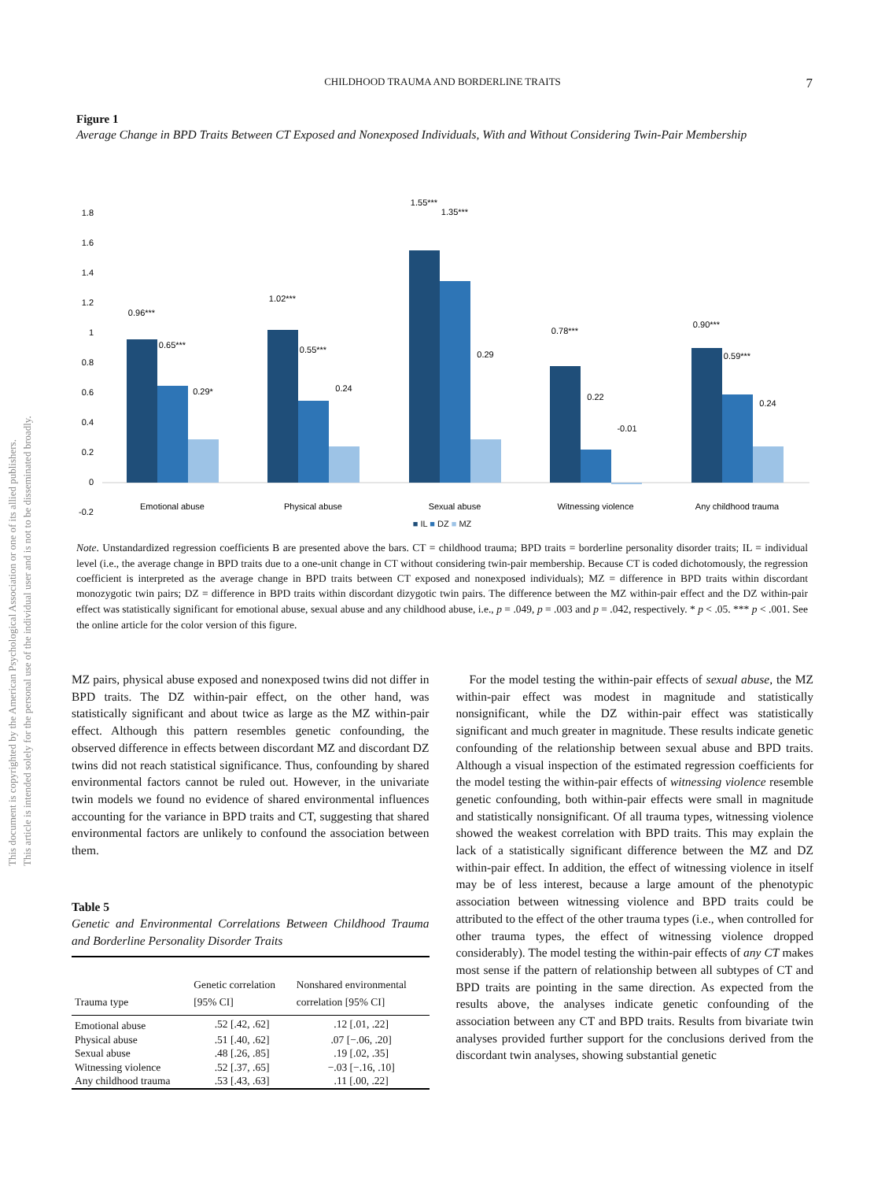CHILDHOOD TRAUMA AND BORDERLINE TRAITS
7
This document is copyrighted by the American Psychological Association or one of its allied publishers.
This article is intended solely for the personal use of the individual user and is not to be disseminated broadly.
Figure 1
Average Change in BPD Traits Between CT Exposed and Nonexposed Individuals, With and Without Considering Twin-Pair Membership
1.8
1.6
1.4
1.2
1
0.8
0.6
0.4
0.2
0
-0.2
0.96***
0.65***
0.29*
1.02***
0.55***
0.24
1.55***
1.35***
0.29
0.78***
0.22
-0.01
0.90***
0.59***
0.24
Emotional abuse
Physical abuse
Sexual abuse
Witnessing violence
Any childhood trauma
■ IL ■ DZ ■ MZ
Note. Unstandardized regression coefficients B are presented above the bars. CT = childhood trauma; BPD traits = borderline personality disorder traits; IL = individual level (i.e., the average change in BPD traits due to a one-unit change in CT without considering twin-pair membership. Because CT is coded dichotomously, the regression coefficient is interpreted as the average change in BPD traits between CT exposed and nonexposed individuals); MZ = difference in BPD traits within discordant monozygotic twin pairs; DZ = difference in BPD traits within discordant dizygotic twin pairs. The difference between the MZ within-pair effect and the DZ within-pair effect was statistically significant for emotional abuse, sexual abuse and any childhood abuse, i.e., p = .049, p = .003 and p = .042, respectively. * p < .05. *** p < .001. See the online article for the color version of this figure.
MZ pairs, physical abuse exposed and nonexposed twins did not differ in BPD traits. The DZ within-pair effect, on the other hand, was statistically significant and about twice as large as the MZ within-pair effect. Although this pattern resembles genetic confounding, the observed difference in effects between discordant MZ and discordant DZ twins did not reach statistical significance. Thus, confounding by shared environmental factors cannot be ruled out. However, in the univariate twin models we found no evidence of shared environmental influences accounting for the variance in BPD traits and CT, suggesting that shared environmental factors are unlikely to confound the association between them.
Table 5
Genetic and Environmental Correlations Between Childhood Trauma and Borderline Personality Disorder Traits
| Trauma type | Genetic correlation [95% CI] | Nonshared environmental correlation [95% CI] |
| --- | --- | --- |
| Emotional abuse | .52 [.42, .62] | .12 [.01, .22] |
| Physical abuse | .51 [.40, .62] | .07 [−.06, .20] |
| Sexual abuse | .48 [.26, .85] | .19 [.02, .35] |
| Witnessing violence | .52 [.37, .65] | −.03 [−.16, .10] |
| Any childhood trauma | .53 [.43, .63] | .11 [.00, .22] |
For the model testing the within-pair effects of sexual abuse, the MZ within-pair effect was modest in magnitude and statistically nonsignificant, while the DZ within-pair effect was statistically significant and much greater in magnitude. These results indicate genetic confounding of the relationship between sexual abuse and BPD traits. Although a visual inspection of the estimated regression coefficients for the model testing the within-pair effects of witnessing violence resemble genetic confounding, both within-pair effects were small in magnitude and statistically nonsignificant. Of all trauma types, witnessing violence showed the weakest correlation with BPD traits. This may explain the lack of a statistically significant difference between the MZ and DZ within-pair effect. In addition, the effect of witnessing violence in itself may be of less interest, because a large amount of the phenotypic association between witnessing violence and BPD traits could be attributed to the effect of the other trauma types (i.e., when controlled for other trauma types, the effect of witnessing violence dropped considerably). The model testing the within-pair effects of any CT makes most sense if the pattern of relationship between all subtypes of CT and BPD traits are pointing in the same direction. As expected from the results above, the analyses indicate genetic confounding of the association between any CT and BPD traits. Results from bivariate twin analyses provided further support for the conclusions derived from the discordant twin analyses, showing substantial genetic